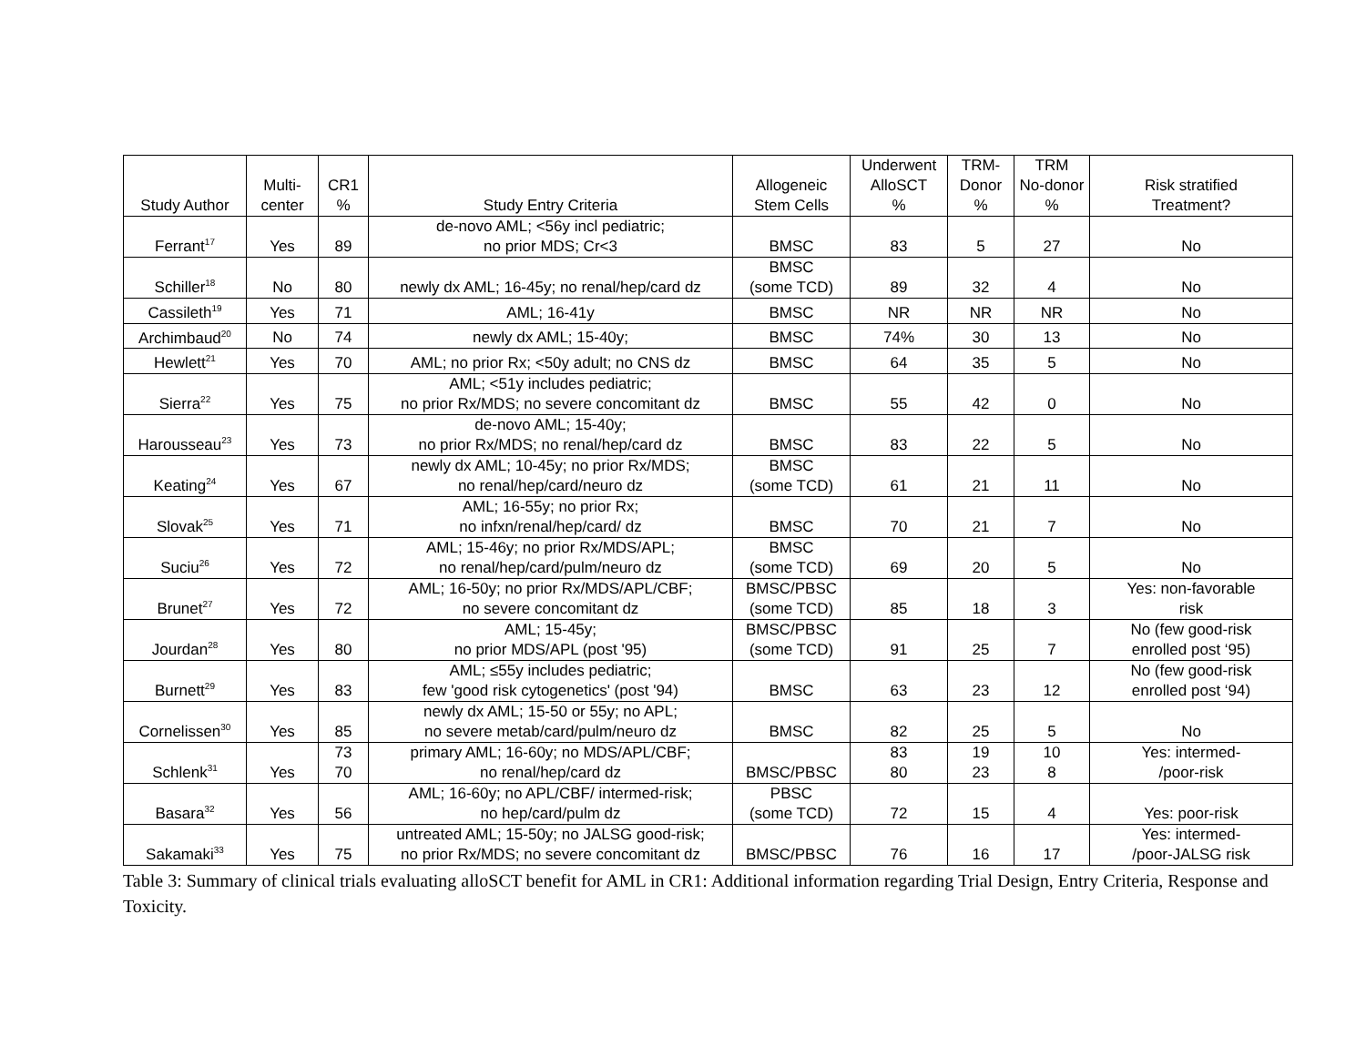| Study Author | Multi- center | CR1 % | Study Entry Criteria | Allogeneic Stem Cells | Underwent AlloSCT % | TRM- Donor % | TRM No-donor % | Risk stratified Treatment? |
| --- | --- | --- | --- | --- | --- | --- | --- | --- |
| Ferrant<sup>17</sup> | Yes | 89 | de-novo AML; <56y incl pediatric; no prior MDS; Cr<3 | BMSC | 83 | 5 | 27 | No |
| Schiller<sup>18</sup> | No | 80 | newly dx AML; 16-45y; no renal/hep/card dz | BMSC (some TCD) | 89 | 32 | 4 | No |
| Cassileth<sup>19</sup> | Yes | 71 | AML; 16-41y | BMSC | NR | NR | NR | No |
| Archimbaud<sup>20</sup> | No | 74 | newly dx AML; 15-40y; | BMSC | 74% | 30 | 13 | No |
| Hewlett<sup>21</sup> | Yes | 70 | AML; no prior Rx; <50y adult; no CNS dz | BMSC | 64 | 35 | 5 | No |
| Sierra<sup>22</sup> | Yes | 75 | AML; <51y includes pediatric; no prior Rx/MDS; no severe concomitant dz | BMSC | 55 | 42 | 0 | No |
| Harousseau<sup>23</sup> | Yes | 73 | de-novo AML; 15-40y; no prior Rx/MDS; no renal/hep/card dz | BMSC | 83 | 22 | 5 | No |
| Keating<sup>24</sup> | Yes | 67 | newly dx AML; 10-45y; no prior Rx/MDS; no renal/hep/card/neuro dz | BMSC (some TCD) | 61 | 21 | 11 | No |
| Slovak<sup>25</sup> | Yes | 71 | AML; 16-55y; no prior Rx; no infxn/renal/hep/card/ dz | BMSC | 70 | 21 | 7 | No |
| Suciu<sup>26</sup> | Yes | 72 | AML; 15-46y; no prior Rx/MDS/APL; no renal/hep/card/pulm/neuro dz | BMSC (some TCD) | 69 | 20 | 5 | No |
| Brunet<sup>27</sup> | Yes | 72 | AML; 16-50y; no prior Rx/MDS/APL/CBF; no severe concomitant dz | BMSC/PBSC (some TCD) | 85 | 18 | 3 | Yes: non-favorable risk |
| Jourdan<sup>28</sup> | Yes | 80 | AML; 15-45y; no prior MDS/APL (post '95) | BMSC/PBSC (some TCD) | 91 | 25 | 7 | No (few good-risk enrolled post ‘95) |
| Burnett<sup>29</sup> | Yes | 83 | AML; ≤55y includes pediatric; few 'good risk cytogenetics' (post '94) | BMSC | 63 | 23 | 12 | No (few good-risk enrolled post ‘94) |
| Cornelissen<sup>30</sup> | Yes | 85 | newly dx AML; 15-50 or 55y; no APL; no severe metab/card/pulm/neuro dz | BMSC | 82 | 25 | 5 | No |
| Schlenk<sup>31</sup> | Yes | 73 70 | primary AML; 16-60y; no MDS/APL/CBF; no renal/hep/card dz | BMSC/PBSC | 83 80 | 19 23 | 10 8 | Yes: intermed- /poor-risk |
| Basara<sup>32</sup> | Yes | 56 | AML; 16-60y; no APL/CBF/ intermed-risk; no hep/card/pulm dz | PBSC (some TCD) | 72 | 15 | 4 | Yes: poor-risk |
| Sakamaki<sup>33</sup> | Yes | 75 | untreated AML; 15-50y; no JALSG good-risk; no prior Rx/MDS; no severe concomitant dz | BMSC/PBSC | 76 | 16 | 17 | Yes: intermed- /poor-JALSG risk |
Table 3: Summary of clinical trials evaluating alloSCT benefit for AML in CR1: Additional information regarding Trial Design, Entry Criteria, Response and Toxicity.